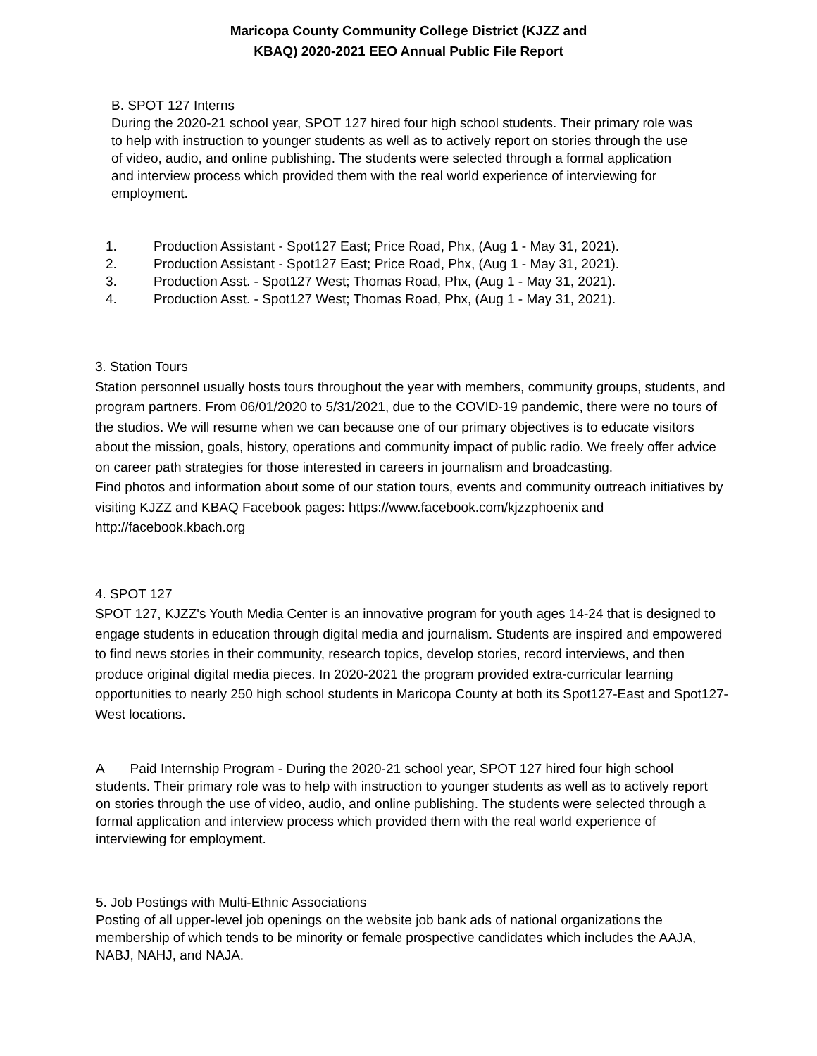Maricopa County Community College District (KJZZ and
KBAQ) 2020-2021 EEO Annual Public File Report
B. SPOT 127 Interns
During the 2020-21 school year, SPOT 127 hired four high school students. Their primary role was to help with instruction to younger students as well as to actively report on stories through the use of video, audio, and online publishing. The students were selected through a formal application and interview process which provided them with the real world experience of interviewing for employment.
1. Production Assistant - Spot127 East; Price Road, Phx, (Aug 1 - May 31, 2021).
2. Production Assistant - Spot127 East; Price Road, Phx, (Aug 1 - May 31, 2021).
3. Production Asst. - Spot127 West; Thomas Road, Phx, (Aug 1 - May 31, 2021).
4. Production Asst. - Spot127 West; Thomas Road, Phx, (Aug 1 - May 31, 2021).
3. Station Tours
Station personnel usually hosts tours throughout the year with members, community groups, students, and program partners. From 06/01/2020 to 5/31/2021, due to the COVID-19 pandemic, there were no tours of the studios. We will resume when we can because one of our primary objectives is to educate visitors about the mission, goals, history, operations and community impact of public radio. We freely offer advice on career path strategies for those interested in careers in journalism and broadcasting.
Find photos and information about some of our station tours, events and community outreach initiatives by visiting KJZZ and KBAQ Facebook pages: https://www.facebook.com/kjzzphoenix and http://facebook.kbach.org
4. SPOT 127
SPOT 127, KJZZ's Youth Media Center is an innovative program for youth ages 14-24 that is designed to engage students in education through digital media and journalism. Students are inspired and empowered to find news stories in their community, research topics, develop stories, record interviews, and then produce original digital media pieces. In 2020-2021 the program provided extra-curricular learning opportunities to nearly 250 high school students in Maricopa County at both its Spot127-East and Spot127-West locations.
A Paid Internship Program - During the 2020-21 school year, SPOT 127 hired four high school students. Their primary role was to help with instruction to younger students as well as to actively report on stories through the use of video, audio, and online publishing. The students were selected through a formal application and interview process which provided them with the real world experience of interviewing for employment.
5. Job Postings with Multi-Ethnic Associations
Posting of all upper-level job openings on the website job bank ads of national organizations the membership of which tends to be minority or female prospective candidates which includes the AAJA, NABJ, NAHJ, and NAJA.